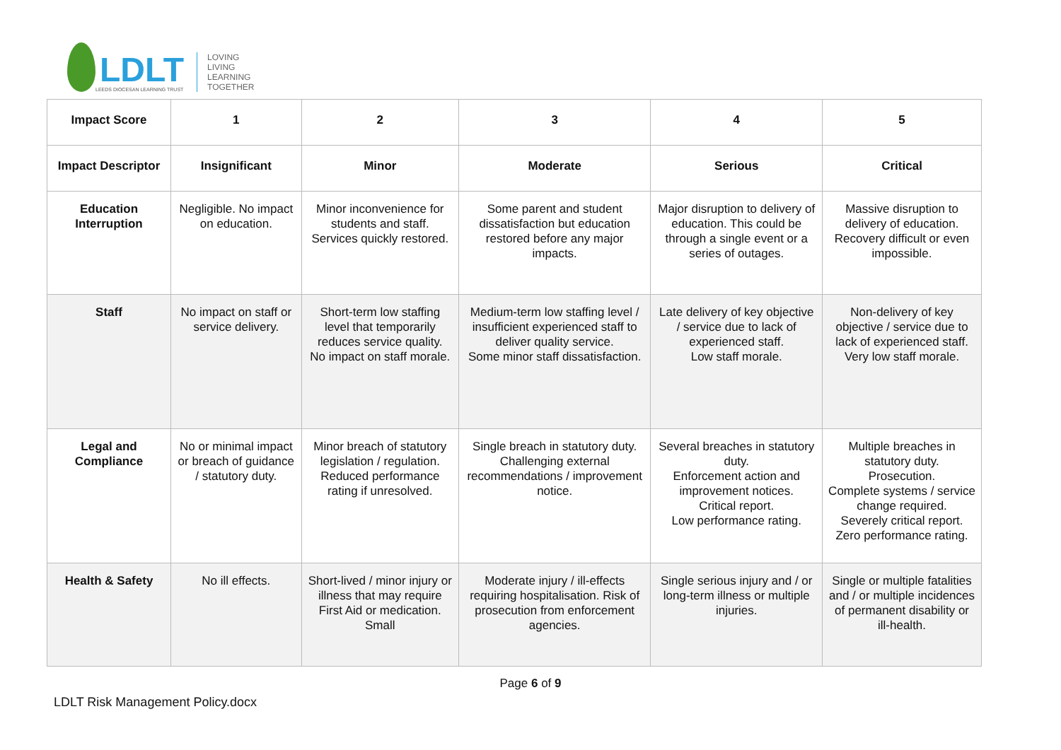LDLT
LEEDS DIOCESAN LEARNING TRUST
LOVING
LIVING
LEARNING
TOGETHER
| Impact Score | 1 | 2 | 3 | 4 | 5 |
| Impact Descriptor | Insignificant | Minor | Moderate | Serious | Critical |
| Education Interruption | Negligible. No impact on education. | Minor inconvenience for students and staff. Services quickly restored. | Some parent and student dissatisfaction but education restored before any major impacts. | Major disruption to delivery of education. This could be through a single event or a series of outages. | Massive disruption to delivery of education. Recovery difficult or even impossible. |
| Staff | No impact on staff or service delivery. | Short-term low staffing level that temporarily reduces service quality. No impact on staff morale. | Medium-term low staffing level / insufficient experienced staff to deliver quality service. Some minor staff dissatisfaction. | Late delivery of key objective / service due to lack of experienced staff. Low staff morale. | Non-delivery of key objective / service due to lack of experienced staff. Very low staff morale. |
| Legal and Compliance | No or minimal impact or breach of guidance / statutory duty. | Minor breach of statutory legislation / regulation. Reduced performance rating if unresolved. | Single breach in statutory duty. Challenging external recommendations / improvement notice. | Several breaches in statutory duty. Enforcement action and improvement notices. Critical report. Low performance rating. | Multiple breaches in statutory duty. Prosecution. Complete systems / service change required. Severely critical report. Zero performance rating. |
| Health & Safety | No ill effects. | Short-lived / minor injury or illness that may require First Aid or medication. Small | Moderate injury / ill-effects requiring hospitalisation. Risk of prosecution from enforcement agencies. | Single serious injury and / or long-term illness or multiple injuries. | Single or multiple fatalities and / or multiple incidences of permanent disability or ill-health. |
Page 6 of 9
LDLT Risk Management Policy.docx